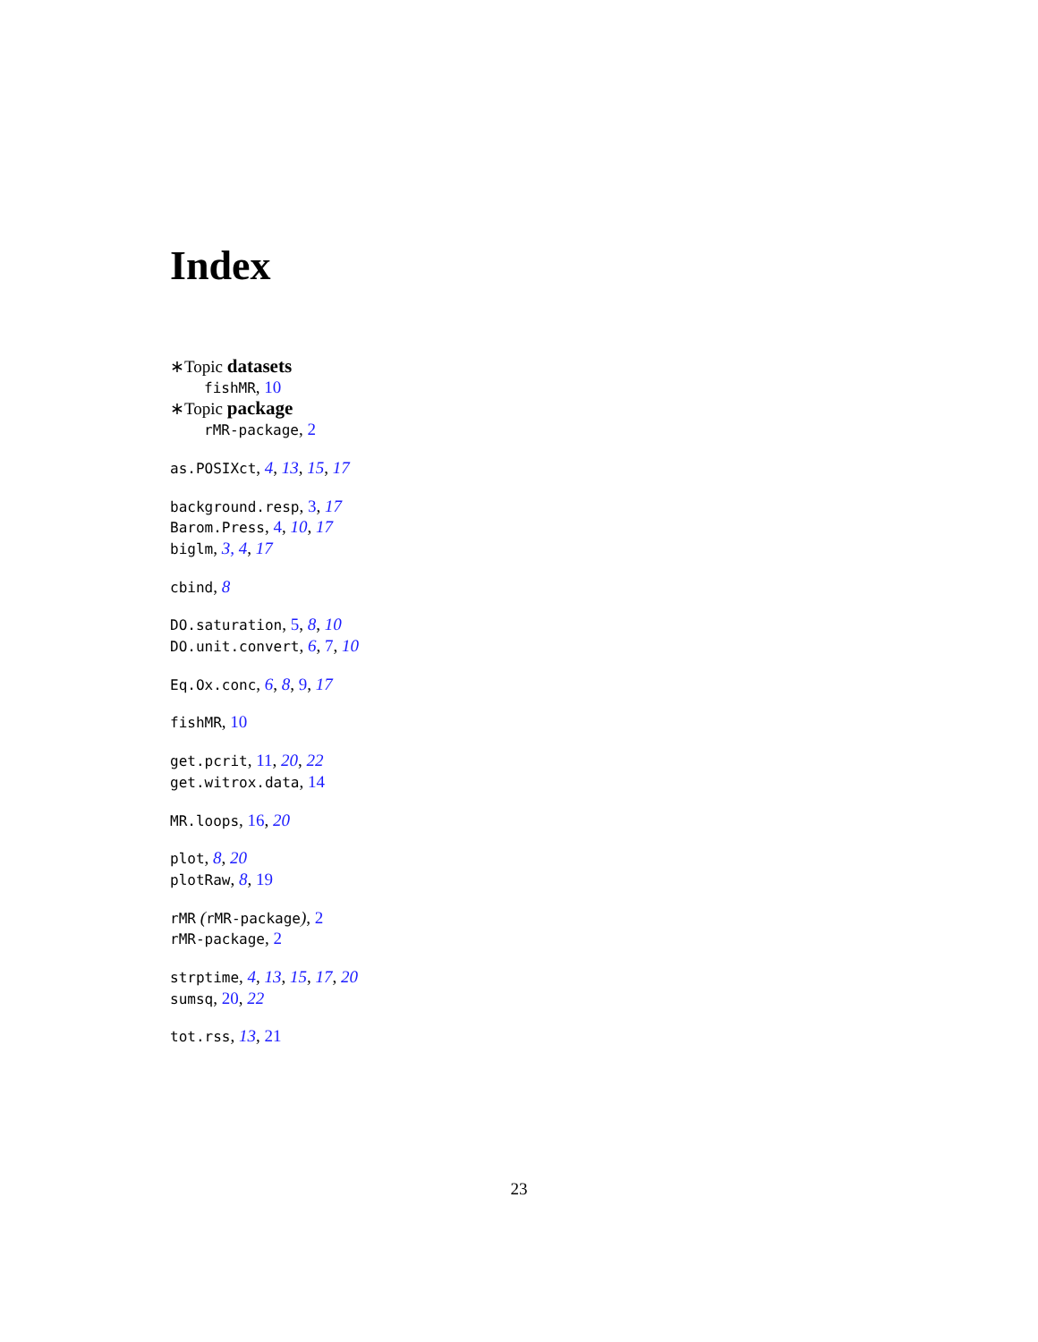Index
∗Topic datasets
fishMR, 10
∗Topic package
rMR-package, 2
as.POSIXct, 4, 13, 15, 17
background.resp, 3, 17
Barom.Press, 4, 10, 17
biglm, 3, 4, 17
cbind, 8
DO.saturation, 5, 8, 10
DO.unit.convert, 6, 7, 10
Eq.Ox.conc, 6, 8, 9, 17
fishMR, 10
get.pcrit, 11, 20, 22
get.witrox.data, 14
MR.loops, 16, 20
plot, 8, 20
plotRaw, 8, 19
rMR (rMR-package), 2
rMR-package, 2
strptime, 4, 13, 15, 17, 20
sumsq, 20, 22
tot.rss, 13, 21
23